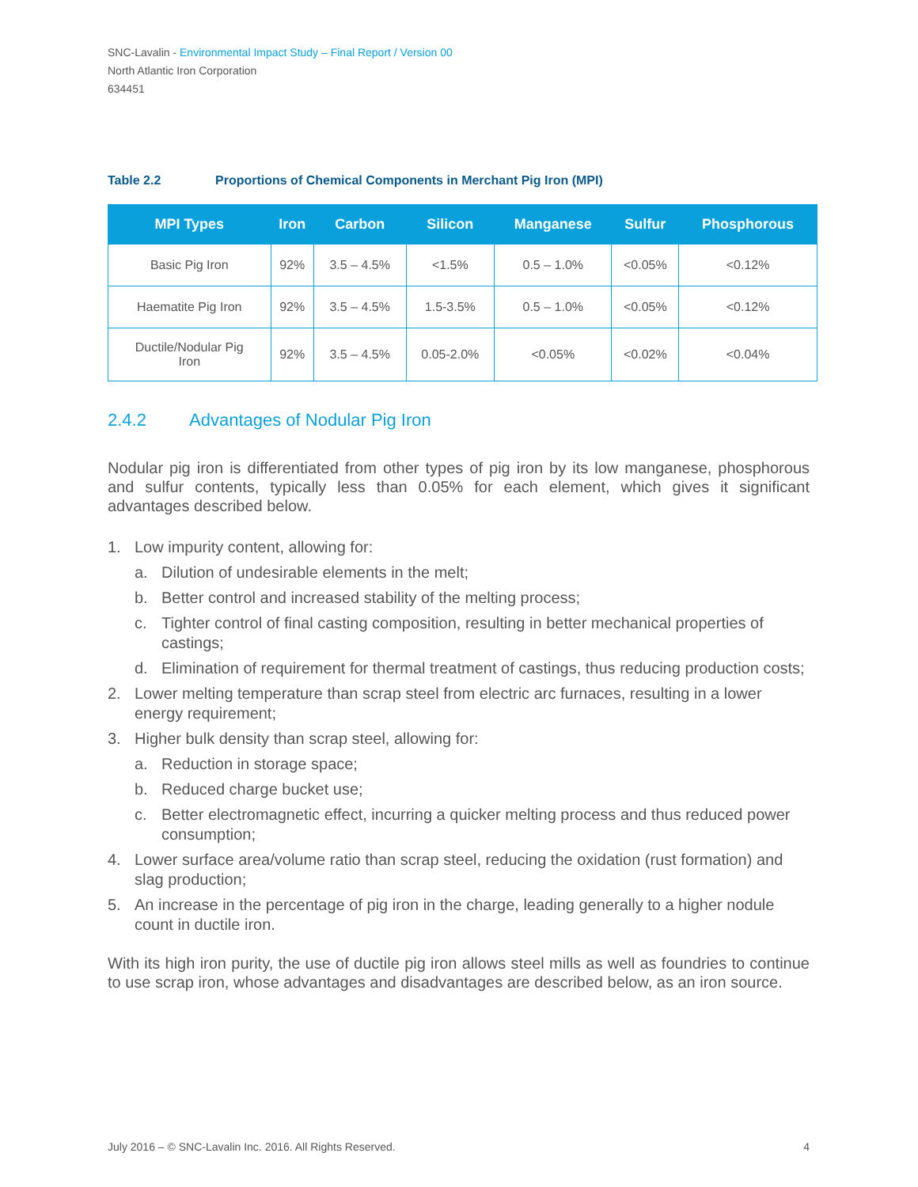SNC-Lavalin - Environmental Impact Study – Final Report / Version 00
North Atlantic Iron Corporation
634451
Table 2.2 Proportions of Chemical Components in Merchant Pig Iron (MPI)
| MPI Types | Iron | Carbon | Silicon | Manganese | Sulfur | Phosphorous |
| --- | --- | --- | --- | --- | --- | --- |
| Basic Pig Iron | 92% | 3.5 – 4.5% | <1.5% | 0.5 – 1.0% | <0.05% | <0.12% |
| Haematite Pig Iron | 92% | 3.5 – 4.5% | 1.5-3.5% | 0.5 – 1.0% | <0.05% | <0.12% |
| Ductile/Nodular Pig Iron | 92% | 3.5 – 4.5% | 0.05-2.0% | <0.05% | <0.02% | <0.04% |
2.4.2 Advantages of Nodular Pig Iron
Nodular pig iron is differentiated from other types of pig iron by its low manganese, phosphorous and sulfur contents, typically less than 0.05% for each element, which gives it significant advantages described below.
1. Low impurity content, allowing for:
a. Dilution of undesirable elements in the melt;
b. Better control and increased stability of the melting process;
c. Tighter control of final casting composition, resulting in better mechanical properties of castings;
d. Elimination of requirement for thermal treatment of castings, thus reducing production costs;
2. Lower melting temperature than scrap steel from electric arc furnaces, resulting in a lower energy requirement;
3. Higher bulk density than scrap steel, allowing for:
a. Reduction in storage space;
b. Reduced charge bucket use;
c. Better electromagnetic effect, incurring a quicker melting process and thus reduced power consumption;
4. Lower surface area/volume ratio than scrap steel, reducing the oxidation (rust formation) and slag production;
5. An increase in the percentage of pig iron in the charge, leading generally to a higher nodule count in ductile iron.
With its high iron purity, the use of ductile pig iron allows steel mills as well as foundries to continue to use scrap iron, whose advantages and disadvantages are described below, as an iron source.
July 2016 – © SNC-Lavalin Inc. 2016. All Rights Reserved. 4